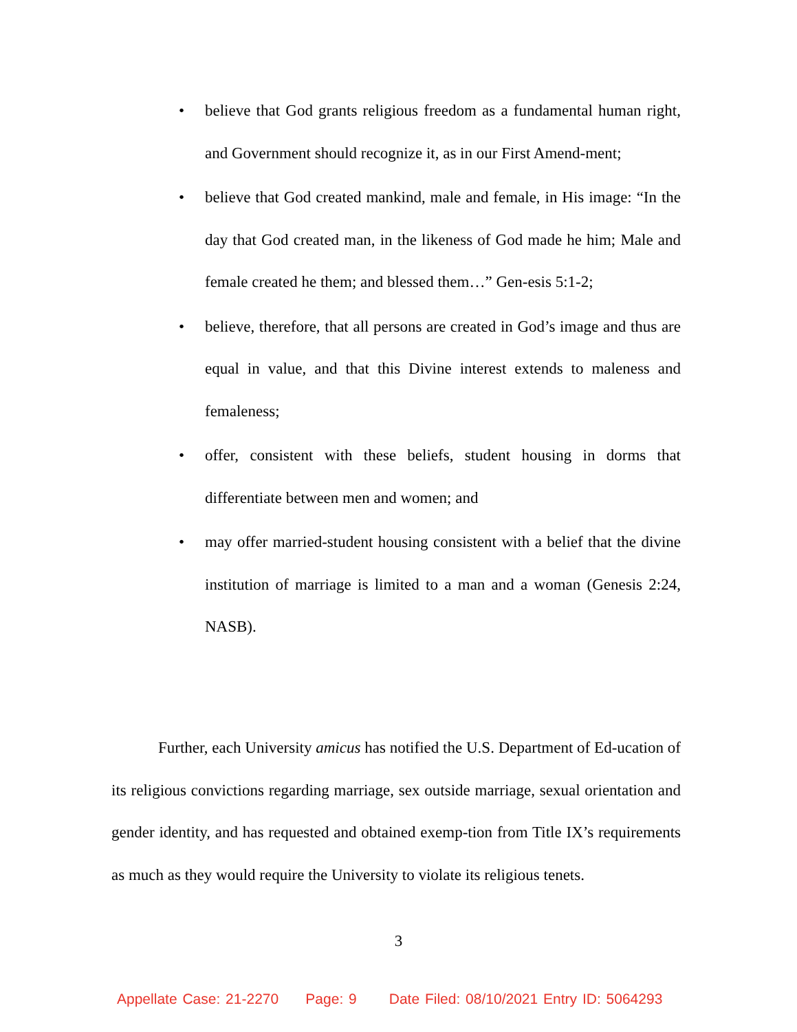• believe that God grants religious freedom as a fundamental human right, and Government should recognize it, as in our First Amend-ment;
• believe that God created mankind, male and female, in His image: “In the day that God created man, in the likeness of God made he him; Male and female created he them; and blessed them…” Gen-esis 5:1-2;
• believe, therefore, that all persons are created in God’s image and thus are equal in value, and that this Divine interest extends to maleness and femaleness;
• offer, consistent with these beliefs, student housing in dorms that differentiate between men and women; and
• may offer married-student housing consistent with a belief that the divine institution of marriage is limited to a man and a woman (Genesis 2:24, NASB).
Further, each University amicus has notified the U.S. Department of Ed-ucation of its religious convictions regarding marriage, sex outside marriage, sexual orientation and gender identity, and has requested and obtained exemp-tion from Title IX’s requirements as much as they would require the University to violate its religious tenets.
3
Appellate Case: 21-2270 Page: 9 Date Filed: 08/10/2021 Entry ID: 5064293